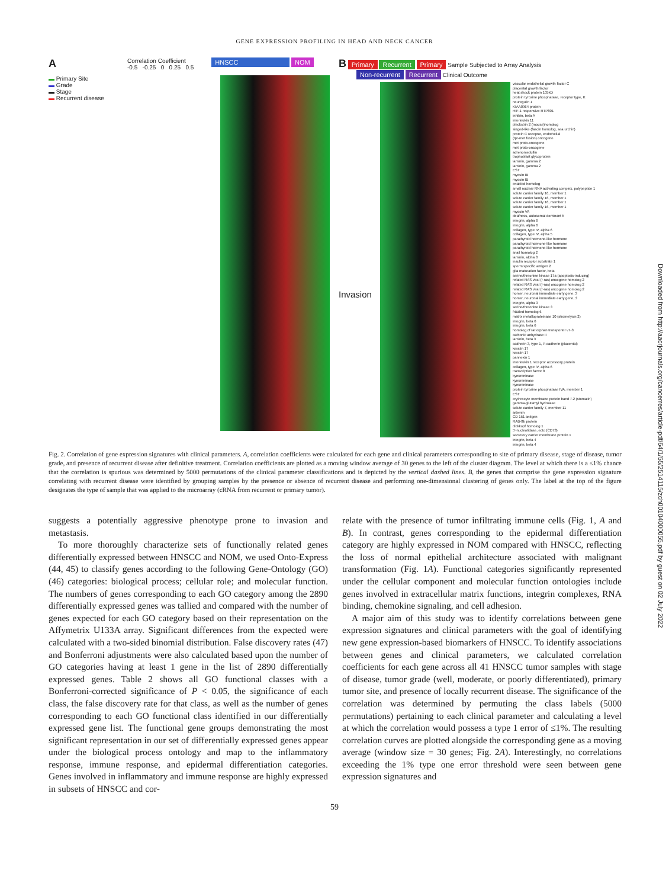GENE EXPRESSION PROFILING IN HEAD AND NECK CANCER
A
Correlation Coefficient
-0.5 -0.25 0 0.25 0.5
HNSCC NOM
▬ Primary Site
▬ Grade
▬ Stage
▬ Recurrent disease
B Primary Recurrent Primary Sample Subjected to Array Analysis
Non-recurrent Recurrent Clinical Outcome
Invasion
vascular endothelial growth factor C
placental growth factor
heat shock protein 105kD
protein tyrosine phosphatase, receptor type, K
neuregulin 1
KIAA0964 protein
HIF-1 responsive RTP801
inhibin, beta A
interleukin 11
pleckstrin 2 (mouse)homolog
singed-like (fascin homolog, sea urchin)
protein C receptor, endothelial
(tpr-met fusion) oncogene
met proto-oncogene
met proto-oncogene
adrenomedullin
trophoblast glycoprotein
laminin, gamma 2
laminin, gamma 2
EST
myosin IB
myosin IB
enabled homolog
small nuclear RNA activating complex, polypeptide 1
solute carrier family 16, member 1
solute carrier family 16, member 1
solute carrier family 16, member 1
solute carrier family 16, member 1
myosin VA
deafness, autosomal dominant 5
integrin, alpha 6
integrin, alpha 6
collagen, type IV, alpha 6
collagen, type IV, alpha 5
parathyroid hormone-like hormone
parathyroid hormone-like hormone
parathyroid hormone-like hormone
snail homolog 2
laminin, alpha 3
insulin receptor substrate 1
sperm specific antigen 2
glia maturation factor, beta
serine/threonine kinase 17a (apoptosis-inducing)
related RAS viral (r-ras) oncogene homolog 2
related RAS viral (r-ras) oncogene homolog 2
related RAS viral (r-ras) oncogene homolog 2
homer, neuronal immediate early gene, 3
homer, neuronal immediate early gene, 3
integrin, alpha 3
serine/threonine kinase 3
frizzled homolog 6
matrix metalloproteinase 10 (stromelysin 2)
integrin, beta 6
integrin, beta 6
homolog of rat orphan transporter v7-3
carbonic anhydrase II
laminin, beta 3
cadherin 3, type 1, P-cadherin (placental)
keratin 17
keratin 17
pannexin 1
interleukin 1 receptor accessory protein
collagen, type IV, alpha 6
transcription factor 8
kynureninase
kynureninase
kynureninase
protein tyrosine phosphatase IVA, member 1
EST
erythrocyte membrane protein band 7.2 (stomatin)
gamma-glutamyl hydrolase
solute carrier family 7, member 11
artemin
CD 151 antigen
RAB-8b protein
dickkopf homolog 1
5'-nucleotidase, ecto (CD73)
secretory carrier membrane protein 1
integrin, beta 4
integrin, beta 4
Fig. 2. Correlation of gene expression signatures with clinical parameters. A, correlation coefficients were calculated for each gene and clinical parameters corresponding to site of primary disease, stage of disease, tumor grade, and presence of recurrent disease after definitive treatment. Correlation coefficients are plotted as a moving window average of 30 genes to the left of the cluster diagram. The level at which there is a ≤1% chance that the correlation is spurious was determined by 5000 permutations of the clinical parameter classifications and is depicted by the vertical dashed lines. B, the genes that comprise the gene expression signature correlating with recurrent disease were identified by grouping samples by the presence or absence of recurrent disease and performing one-dimensional clustering of genes only. The label at the top of the figure designates the type of sample that was applied to the microarray (cRNA from recurrent or primary tumor).
suggests a potentially aggressive phenotype prone to invasion and metastasis.
To more thoroughly characterize sets of functionally related genes differentially expressed between HNSCC and NOM, we used Onto-Express (44, 45) to classify genes according to the following Gene-Ontology (GO) (46) categories: biological process; cellular role; and molecular function. The numbers of genes corresponding to each GO category among the 2890 differentially expressed genes was tallied and compared with the number of genes expected for each GO category based on their representation on the Affymetrix U133A array. Significant differences from the expected were calculated with a two-sided binomial distribution. False discovery rates (47) and Bonferroni adjustments were also calculated based upon the number of GO categories having at least 1 gene in the list of 2890 differentially expressed genes. Table 2 shows all GO functional classes with a Bonferroni-corrected significance of P < 0.05, the significance of each class, the false discovery rate for that class, as well as the number of genes corresponding to each GO functional class identified in our differentially expressed gene list. The functional gene groups demonstrating the most significant representation in our set of differentially expressed genes appear under the biological process ontology and map to the inflammatory response, immune response, and epidermal differentiation categories. Genes involved in inflammatory and immune response are highly expressed in subsets of HNSCC and cor-
relate with the presence of tumor infiltrating immune cells (Fig. 1, A and B). In contrast, genes corresponding to the epidermal differentiation category are highly expressed in NOM compared with HNSCC, reflecting the loss of normal epithelial architecture associated with malignant transformation (Fig. 1A). Functional categories significantly represented under the cellular component and molecular function ontologies include genes involved in extracellular matrix functions, integrin complexes, RNA binding, chemokine signaling, and cell adhesion.
A major aim of this study was to identify correlations between gene expression signatures and clinical parameters with the goal of identifying new gene expression-based biomarkers of HNSCC. To identify associations between genes and clinical parameters, we calculated correlation coefficients for each gene across all 41 HNSCC tumor samples with stage of disease, tumor grade (well, moderate, or poorly differentiated), primary tumor site, and presence of locally recurrent disease. The significance of the correlation was determined by permuting the class labels (5000 permutations) pertaining to each clinical parameter and calculating a level at which the correlation would possess a type 1 error of ≤1%. The resulting correlation curves are plotted alongside the corresponding gene as a moving average (window size = 30 genes; Fig. 2A). Interestingly, no correlations exceeding the 1% type one error threshold were seen between gene expression signatures and
59
Downloaded from http://aacrjournals.org/cancerres/article-pdf/64/1/55/2514115/zch00104000055.pdf by guest on 02 July 2022